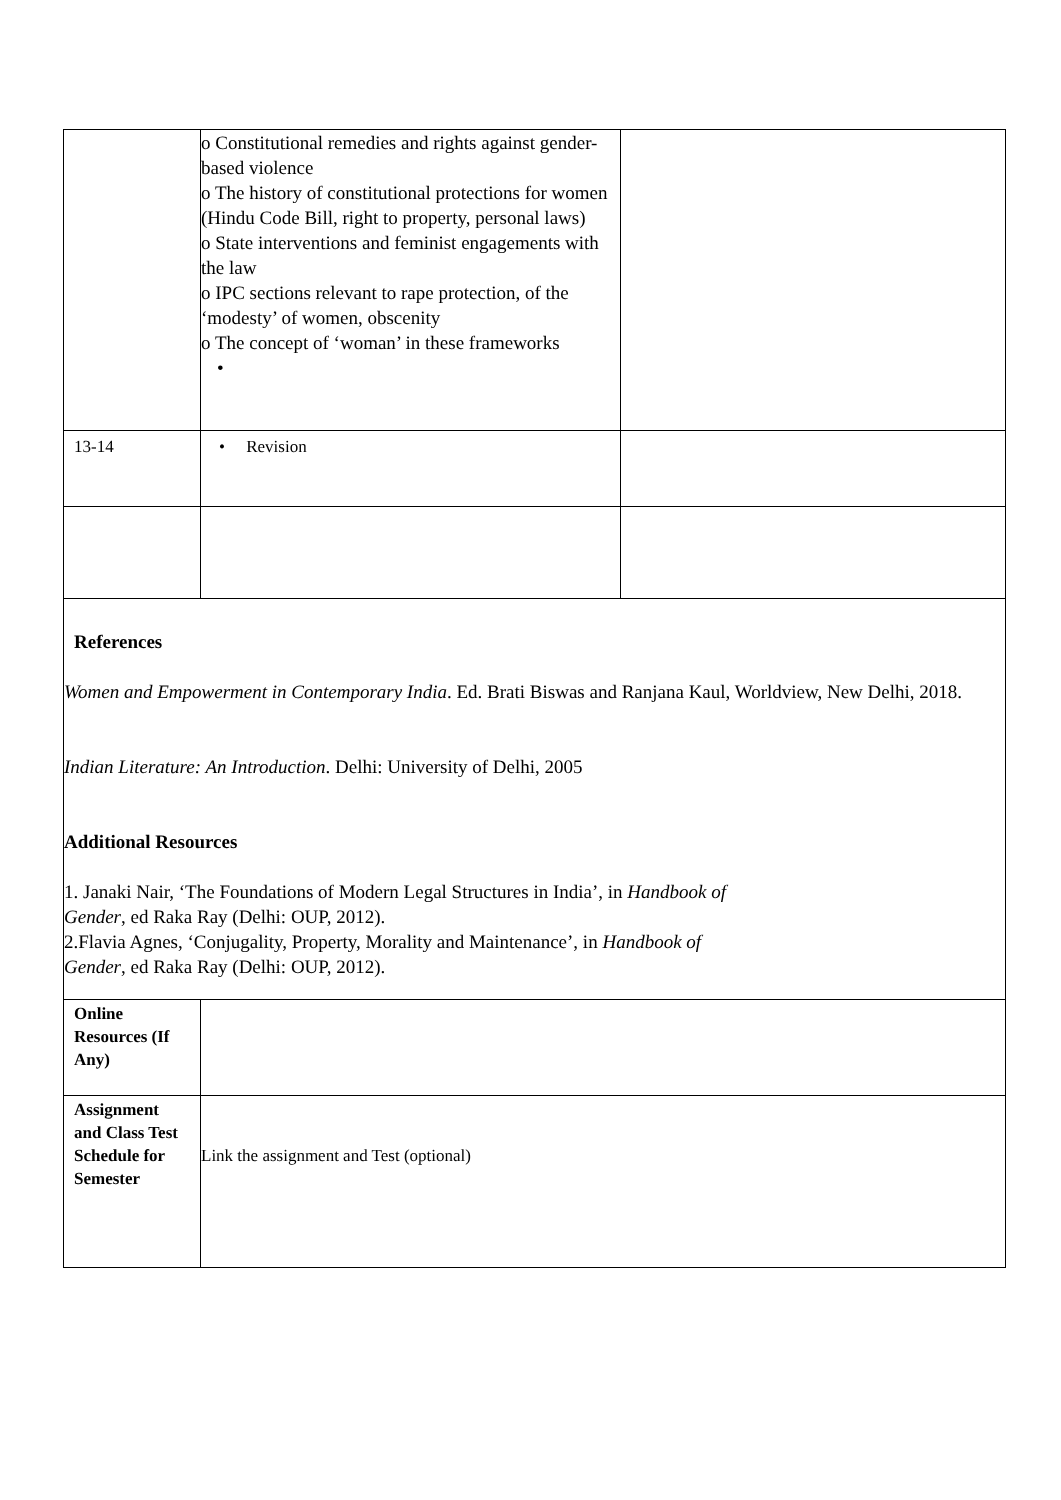| | o Constitutional remedies and rights against gender-based violence o The history of constitutional protections for women (Hindu Code Bill, right to property, personal laws) o State interventions and feminist engagements with the law o IPC sections relevant to rape protection, of the ‘modesty’ of women, obscenity o The concept of ‘woman’ in these frameworks • | |
| 13-14 | • Revision | |
| References Women and Empowerment in Contemporary India . Ed. Brati Biswas and Ranjana Kaul, Worldview, New Delhi, 2018. Indian Literature: An Introduction . Delhi: University of Delhi, 2005 Additional Resources 1. Janaki Nair, ‘The Foundations of Modern Legal Structures in India’, in Handbook of Gender , ed Raka Ray (Delhi: OUP, 2012). 2.Flavia Agnes, ‘Conjugality, Property, Morality and Maintenance’, in Handbook of Gender , ed Raka Ray (Delhi: OUP, 2012). | | |
| Online Resources (If Any) | | |
| Assignment and Class Test Schedule for Semester | Link the assignment and Test (optional) | |